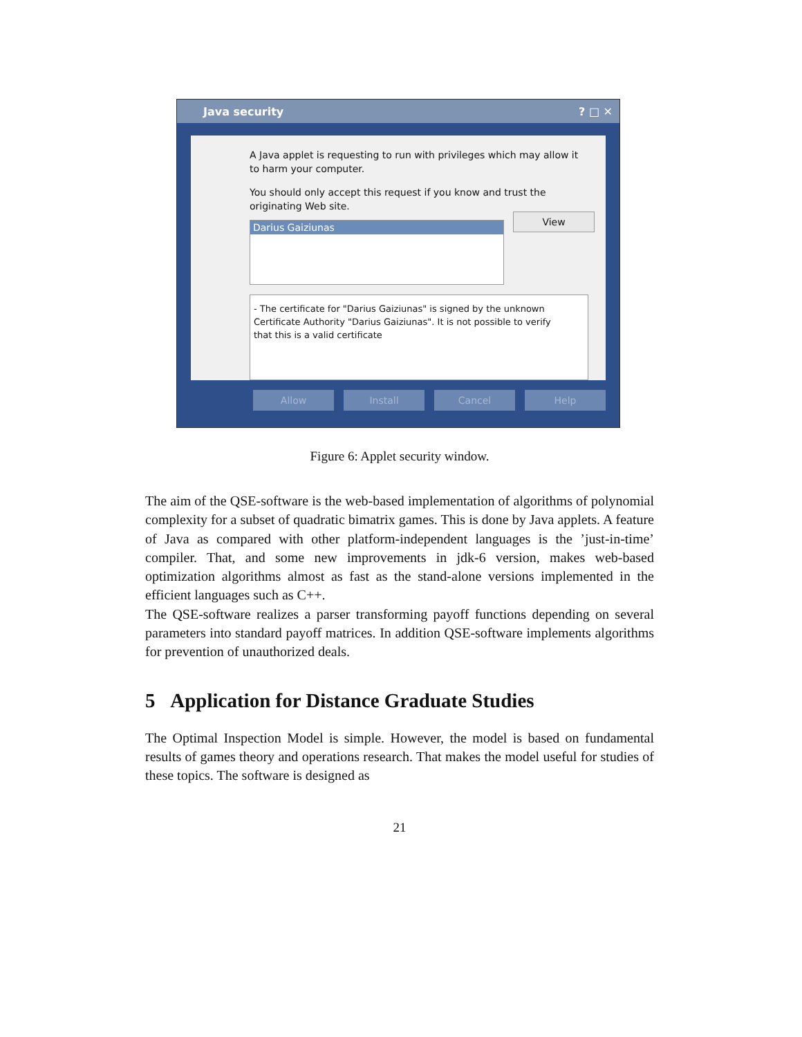Java security ? □ ✕
A Java applet is requesting to run with privileges which may allow it to harm your computer.
You should only accept this request if you know and trust the originating Web site.
Darius Gaiziunas
View
- The certificate for "Darius Gaiziunas" is signed by the unknown Certificate Authority "Darius Gaiziunas". It is not possible to verify that this is a valid certificate
Allow Install Cancel Help
Figure 6: Applet security window.
The aim of the QSE-software is the web-based implementation of algorithms of polynomial complexity for a subset of quadratic bimatrix games. This is done by Java applets. A feature of Java as compared with other platform-independent languages is the ’just-in-time’ compiler. That, and some new improvements in jdk-6 version, makes web-based optimization algorithms almost as fast as the stand-alone versions implemented in the efficient languages such as C++.
The QSE-software realizes a parser transforming payoff functions depending on several parameters into standard payoff matrices. In addition QSE-software implements algorithms for prevention of unauthorized deals.
5 Application for Distance Graduate Studies
The Optimal Inspection Model is simple. However, the model is based on fundamental results of games theory and operations research. That makes the model useful for studies of these topics. The software is designed as
21